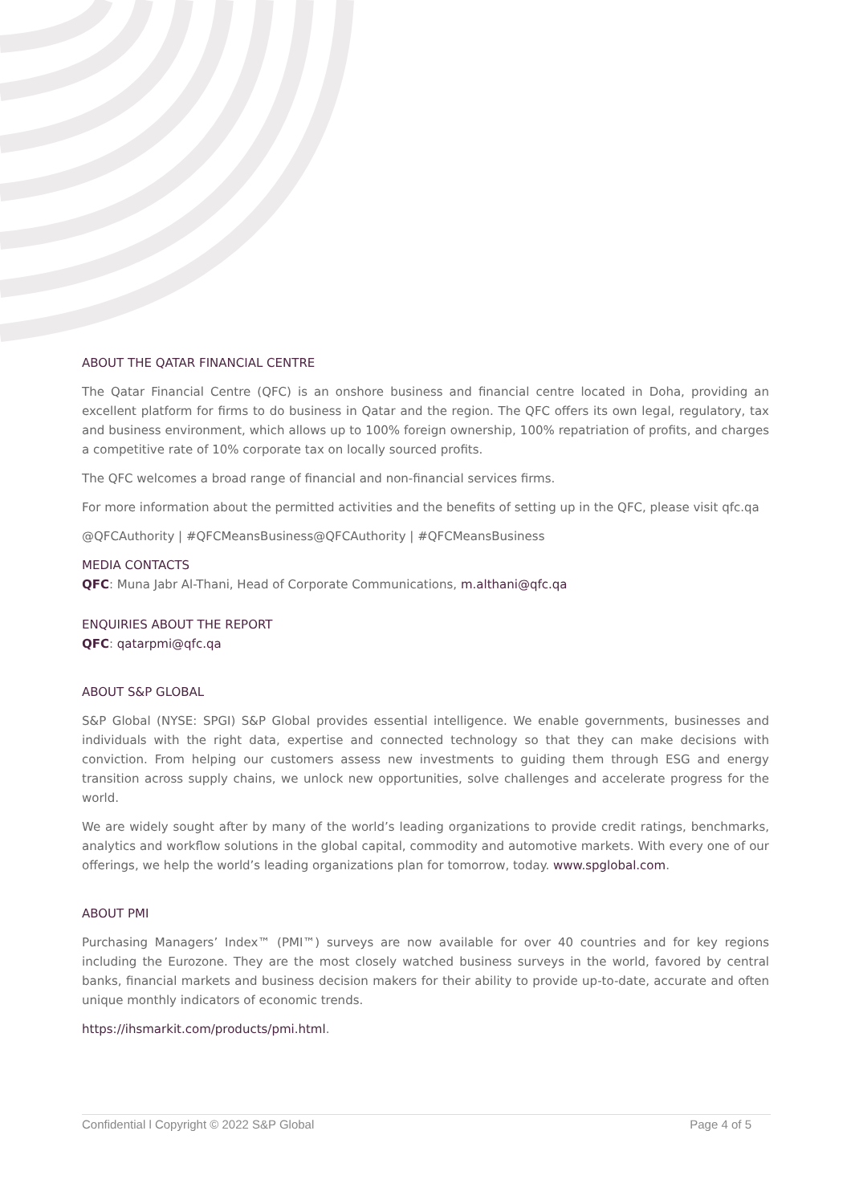ABOUT THE QATAR FINANCIAL CENTRE
The Qatar Financial Centre (QFC) is an onshore business and financial centre located in Doha, providing an excellent platform for firms to do business in Qatar and the region. The QFC offers its own legal, regulatory, tax and business environment, which allows up to 100% foreign ownership, 100% repatriation of profits, and charges a competitive rate of 10% corporate tax on locally sourced profits.
The QFC welcomes a broad range of financial and non-financial services firms.
For more information about the permitted activities and the benefits of setting up in the QFC, please visit qfc.qa
@QFCAuthority | #QFCMeansBusiness@QFCAuthority | #QFCMeansBusiness
MEDIA CONTACTS
QFC: Muna Jabr Al-Thani, Head of Corporate Communications, m.althani@qfc.qa
ENQUIRIES ABOUT THE REPORT
QFC: qatarpmi@qfc.qa
ABOUT S&P GLOBAL
S&P Global (NYSE: SPGI) S&P Global provides essential intelligence. We enable governments, businesses and individuals with the right data, expertise and connected technology so that they can make decisions with conviction. From helping our customers assess new investments to guiding them through ESG and energy transition across supply chains, we unlock new opportunities, solve challenges and accelerate progress for the world.
We are widely sought after by many of the world’s leading organizations to provide credit ratings, benchmarks, analytics and workflow solutions in the global capital, commodity and automotive markets. With every one of our offerings, we help the world’s leading organizations plan for tomorrow, today. www.spglobal.com.
ABOUT PMI
Purchasing Managers’ Index™ (PMI™) surveys are now available for over 40 countries and for key regions including the Eurozone. They are the most closely watched business surveys in the world, favored by central banks, financial markets and business decision makers for their ability to provide up-to-date, accurate and often unique monthly indicators of economic trends.
https://ihsmarkit.com/products/pmi.html.
Confidential l Copyright © 2022 S&P Global Page 4 of 5